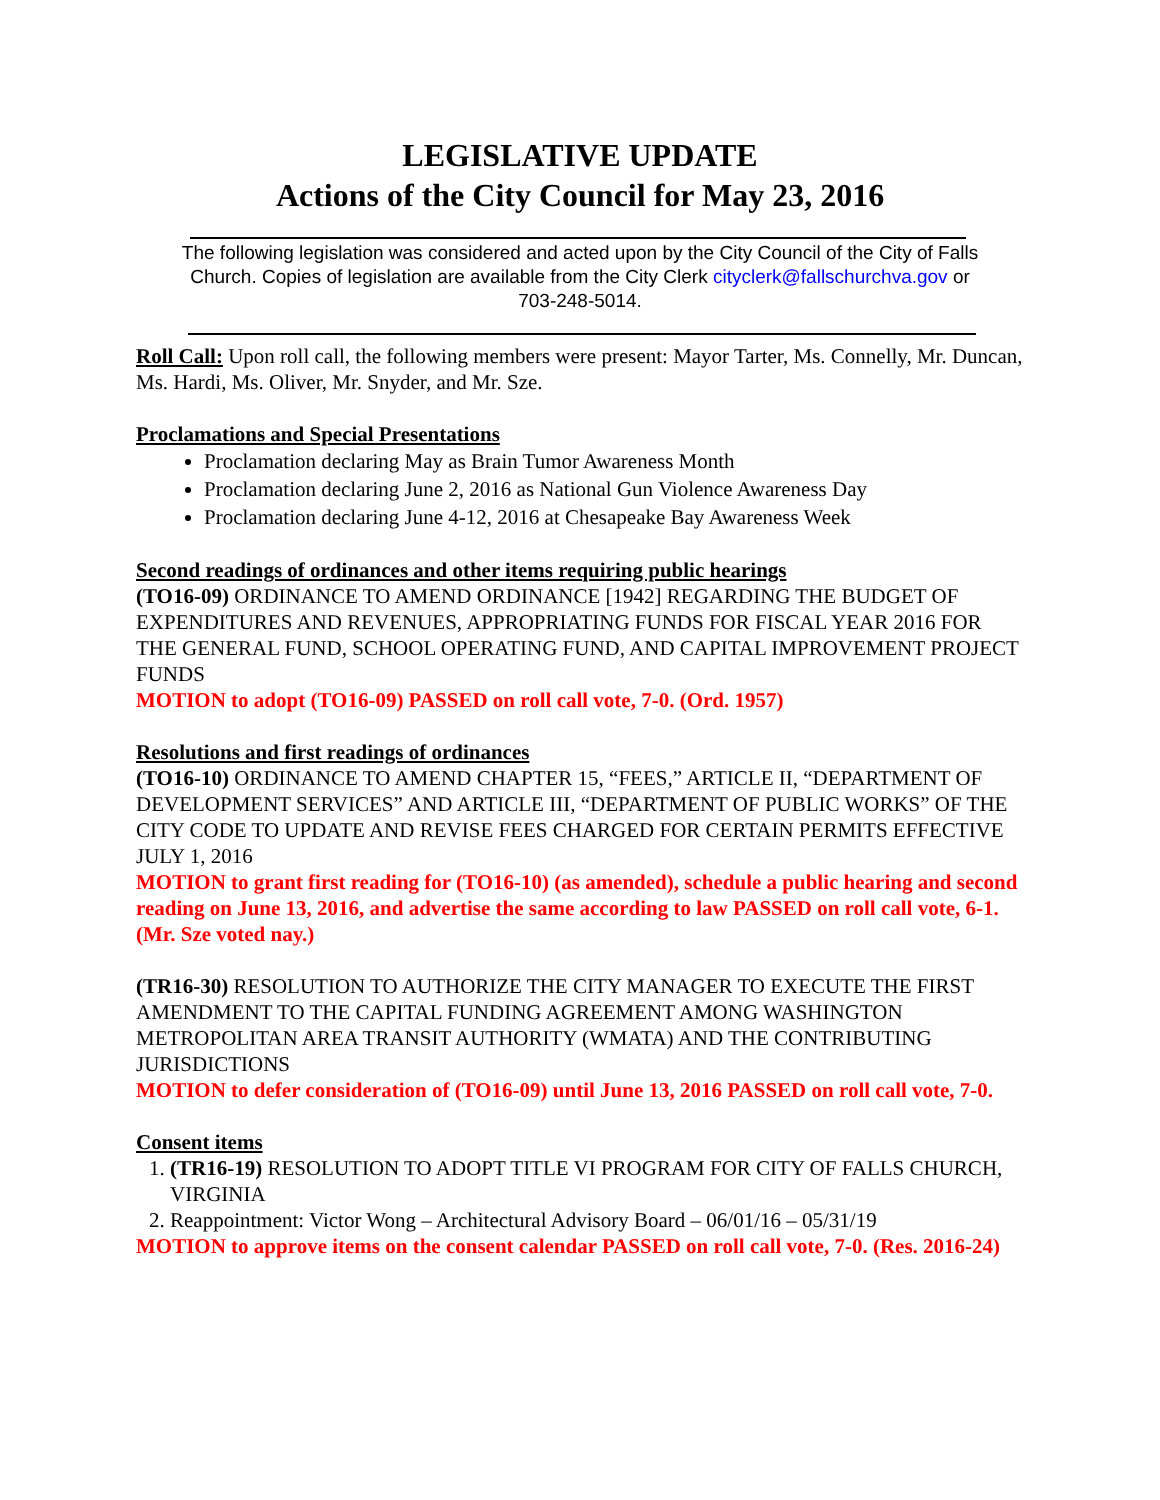LEGISLATIVE UPDATE
Actions of the City Council for May 23, 2016
The following legislation was considered and acted upon by the City Council of the City of Falls Church. Copies of legislation are available from the City Clerk cityclerk@fallschurchva.gov or 703-248-5014.
Roll Call: Upon roll call, the following members were present: Mayor Tarter, Ms. Connelly, Mr. Duncan, Ms. Hardi, Ms. Oliver, Mr. Snyder, and Mr. Sze.
Proclamations and Special Presentations
Proclamation declaring May as Brain Tumor Awareness Month
Proclamation declaring June 2, 2016 as National Gun Violence Awareness Day
Proclamation declaring June 4-12, 2016 at Chesapeake Bay Awareness Week
Second readings of ordinances and other items requiring public hearings
(TO16-09) ORDINANCE TO AMEND ORDINANCE [1942] REGARDING THE BUDGET OF EXPENDITURES AND REVENUES, APPROPRIATING FUNDS FOR FISCAL YEAR 2016 FOR THE GENERAL FUND, SCHOOL OPERATING FUND, AND CAPITAL IMPROVEMENT PROJECT FUNDS
MOTION to adopt (TO16-09) PASSED on roll call vote, 7-0. (Ord. 1957)
Resolutions and first readings of ordinances
(TO16-10) ORDINANCE TO AMEND CHAPTER 15, “FEES,” ARTICLE II, “DEPARTMENT OF DEVELOPMENT SERVICES” AND ARTICLE III, “DEPARTMENT OF PUBLIC WORKS” OF THE CITY CODE TO UPDATE AND REVISE FEES CHARGED FOR CERTAIN PERMITS EFFECTIVE JULY 1, 2016
MOTION to grant first reading for (TO16-10) (as amended), schedule a public hearing and second reading on June 13, 2016, and advertise the same according to law PASSED on roll call vote, 6-1. (Mr. Sze voted nay.)
(TR16-30) RESOLUTION TO AUTHORIZE THE CITY MANAGER TO EXECUTE THE FIRST AMENDMENT TO THE CAPITAL FUNDING AGREEMENT AMONG WASHINGTON METROPOLITAN AREA TRANSIT AUTHORITY (WMATA) AND THE CONTRIBUTING JURISDICTIONS
MOTION to defer consideration of (TO16-09) until June 13, 2016 PASSED on roll call vote, 7-0.
Consent items
1. (TR16-19) RESOLUTION TO ADOPT TITLE VI PROGRAM FOR CITY OF FALLS CHURCH, VIRGINIA
2. Reappointment: Victor Wong – Architectural Advisory Board – 06/01/16 – 05/31/19
MOTION to approve items on the consent calendar PASSED on roll call vote, 7-0. (Res. 2016-24)